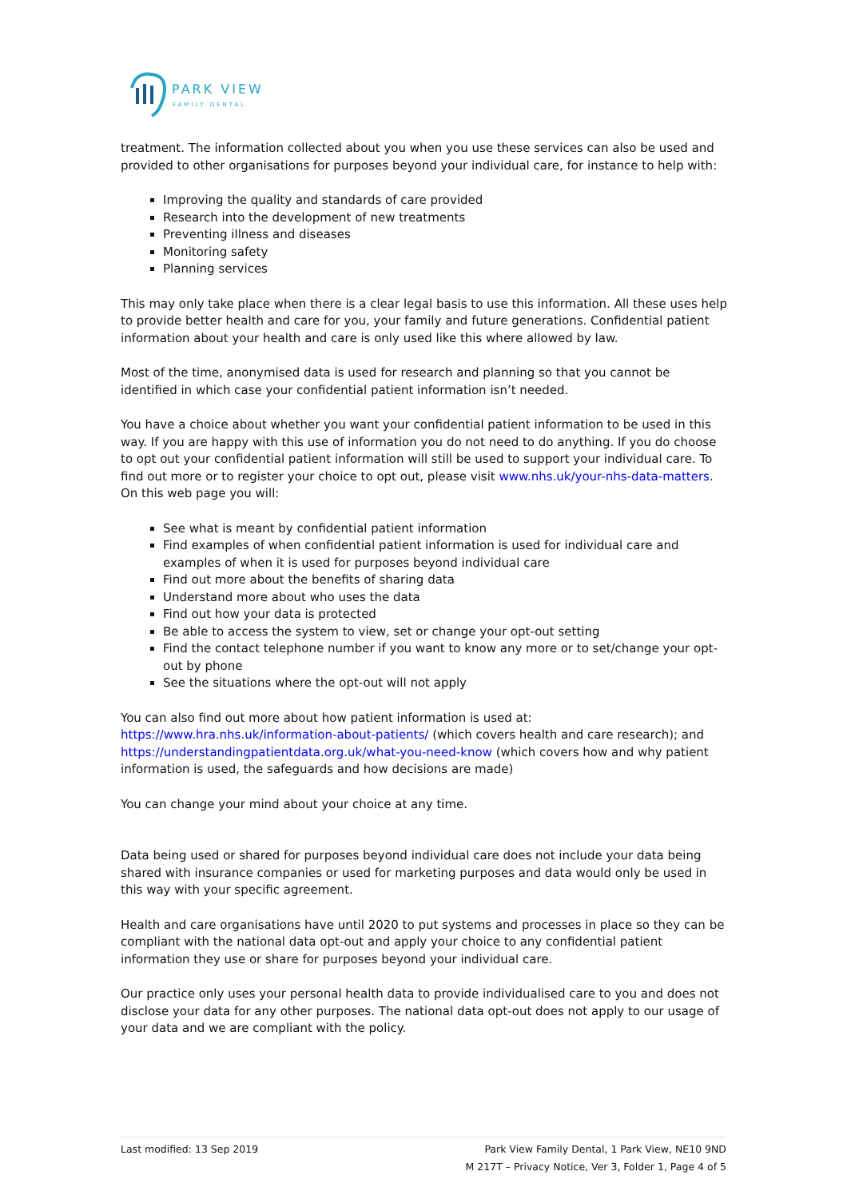PARK VIEW
FAMILY DENTAL
treatment. The information collected about you when you use these services can also be used and provided to other organisations for purposes beyond your individual care, for instance to help with:
Improving the quality and standards of care provided
Research into the development of new treatments
Preventing illness and diseases
Monitoring safety
Planning services
This may only take place when there is a clear legal basis to use this information. All these uses help to provide better health and care for you, your family and future generations. Confidential patient information about your health and care is only used like this where allowed by law.
Most of the time, anonymised data is used for research and planning so that you cannot be identified in which case your confidential patient information isn’t needed.
You have a choice about whether you want your confidential patient information to be used in this way. If you are happy with this use of information you do not need to do anything. If you do choose to opt out your confidential patient information will still be used to support your individual care. To find out more or to register your choice to opt out, please visit www.nhs.uk/your-nhs-data-matters. On this web page you will:
See what is meant by confidential patient information
Find examples of when confidential patient information is used for individual care and examples of when it is used for purposes beyond individual care
Find out more about the benefits of sharing data
Understand more about who uses the data
Find out how your data is protected
Be able to access the system to view, set or change your opt-out setting
Find the contact telephone number if you want to know any more or to set/change your opt-out by phone
See the situations where the opt-out will not apply
You can also find out more about how patient information is used at: https://www.hra.nhs.uk/information-about-patients/ (which covers health and care research); and https://understandingpatientdata.org.uk/what-you-need-know (which covers how and why patient information is used, the safeguards and how decisions are made)
You can change your mind about your choice at any time.
Data being used or shared for purposes beyond individual care does not include your data being shared with insurance companies or used for marketing purposes and data would only be used in this way with your specific agreement.
Health and care organisations have until 2020 to put systems and processes in place so they can be compliant with the national data opt-out and apply your choice to any confidential patient information they use or share for purposes beyond your individual care.
Our practice only uses your personal health data to provide individualised care to you and does not disclose your data for any other purposes. The national data opt-out does not apply to our usage of your data and we are compliant with the policy.
Last modified: 13 Sep 2019 Park View Family Dental, 1 Park View, NE10 9ND
M 217T – Privacy Notice, Ver 3, Folder 1, Page 4 of 5